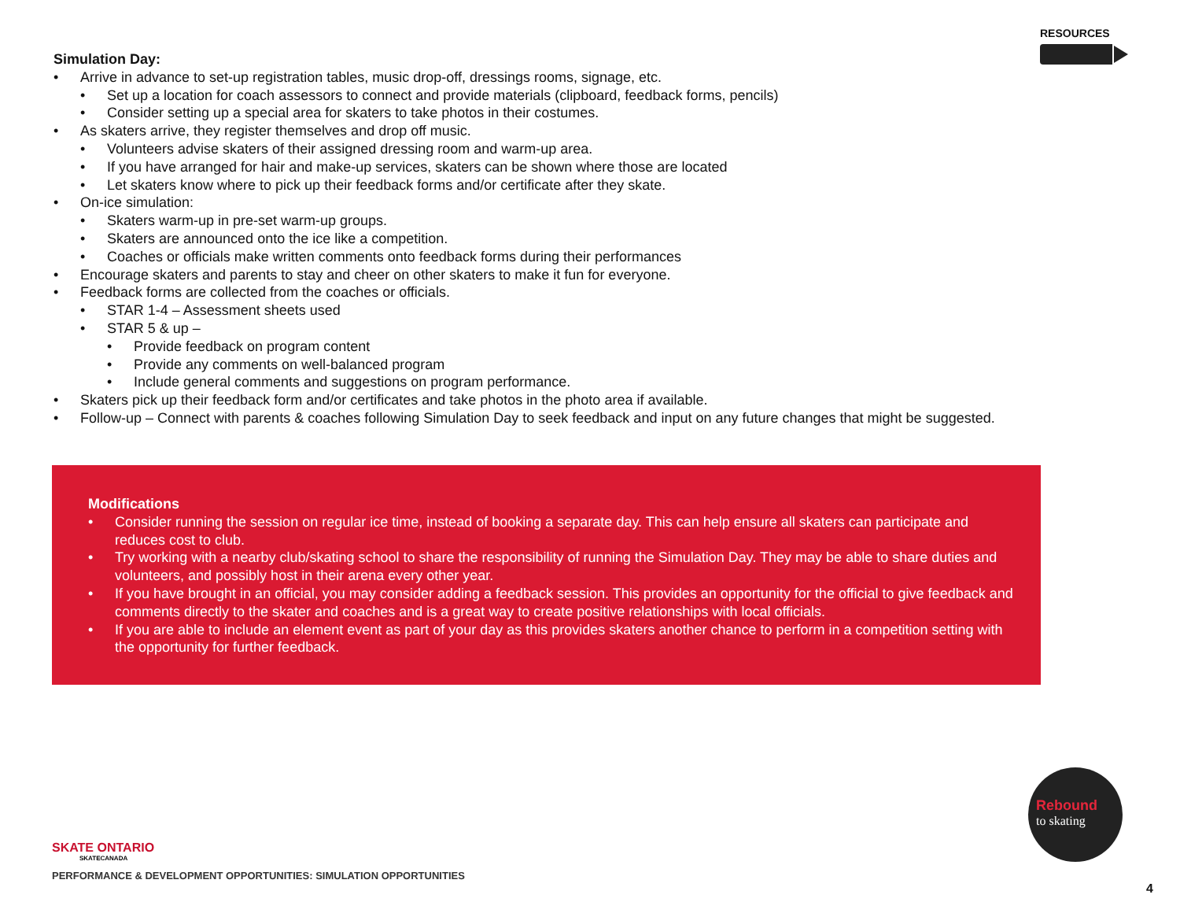RESOURCES
Simulation Day:
• Arrive in advance to set-up registration tables, music drop-off, dressings rooms, signage, etc.
• Set up a location for coach assessors to connect and provide materials (clipboard, feedback forms, pencils)
• Consider setting up a special area for skaters to take photos in their costumes.
• As skaters arrive, they register themselves and drop off music.
• Volunteers advise skaters of their assigned dressing room and warm-up area.
• If you have arranged for hair and make-up services, skaters can be shown where those are located
• Let skaters know where to pick up their feedback forms and/or certificate after they skate.
• On-ice simulation:
• Skaters warm-up in pre-set warm-up groups.
• Skaters are announced onto the ice like a competition.
• Coaches or officials make written comments onto feedback forms during their performances
• Encourage skaters and parents to stay and cheer on other skaters to make it fun for everyone.
• Feedback forms are collected from the coaches or officials.
• STAR 1-4 – Assessment sheets used
• STAR 5 & up –
• Provide feedback on program content
• Provide any comments on well-balanced program
• Include general comments and suggestions on program performance.
• Skaters pick up their feedback form and/or certificates and take photos in the photo area if available.
• Follow-up – Connect with parents & coaches following Simulation Day to seek feedback and input on any future changes that might be suggested.
Modifications
• Consider running the session on regular ice time, instead of booking a separate day. This can help ensure all skaters can participate and reduces cost to club.
• Try working with a nearby club/skating school to share the responsibility of running the Simulation Day. They may be able to share duties and volunteers, and possibly host in their arena every other year.
• If you have brought in an official, you may consider adding a feedback session. This provides an opportunity for the official to give feedback and comments directly to the skater and coaches and is a great way to create positive relationships with local officials.
• If you are able to include an element event as part of your day as this provides skaters another chance to perform in a competition setting with the opportunity for further feedback.
SKATE ONTARIO
SKATECANADA
PERFORMANCE & DEVELOPMENT OPPORTUNITIES: SIMULATION OPPORTUNITIES
Rebound
to skating
4